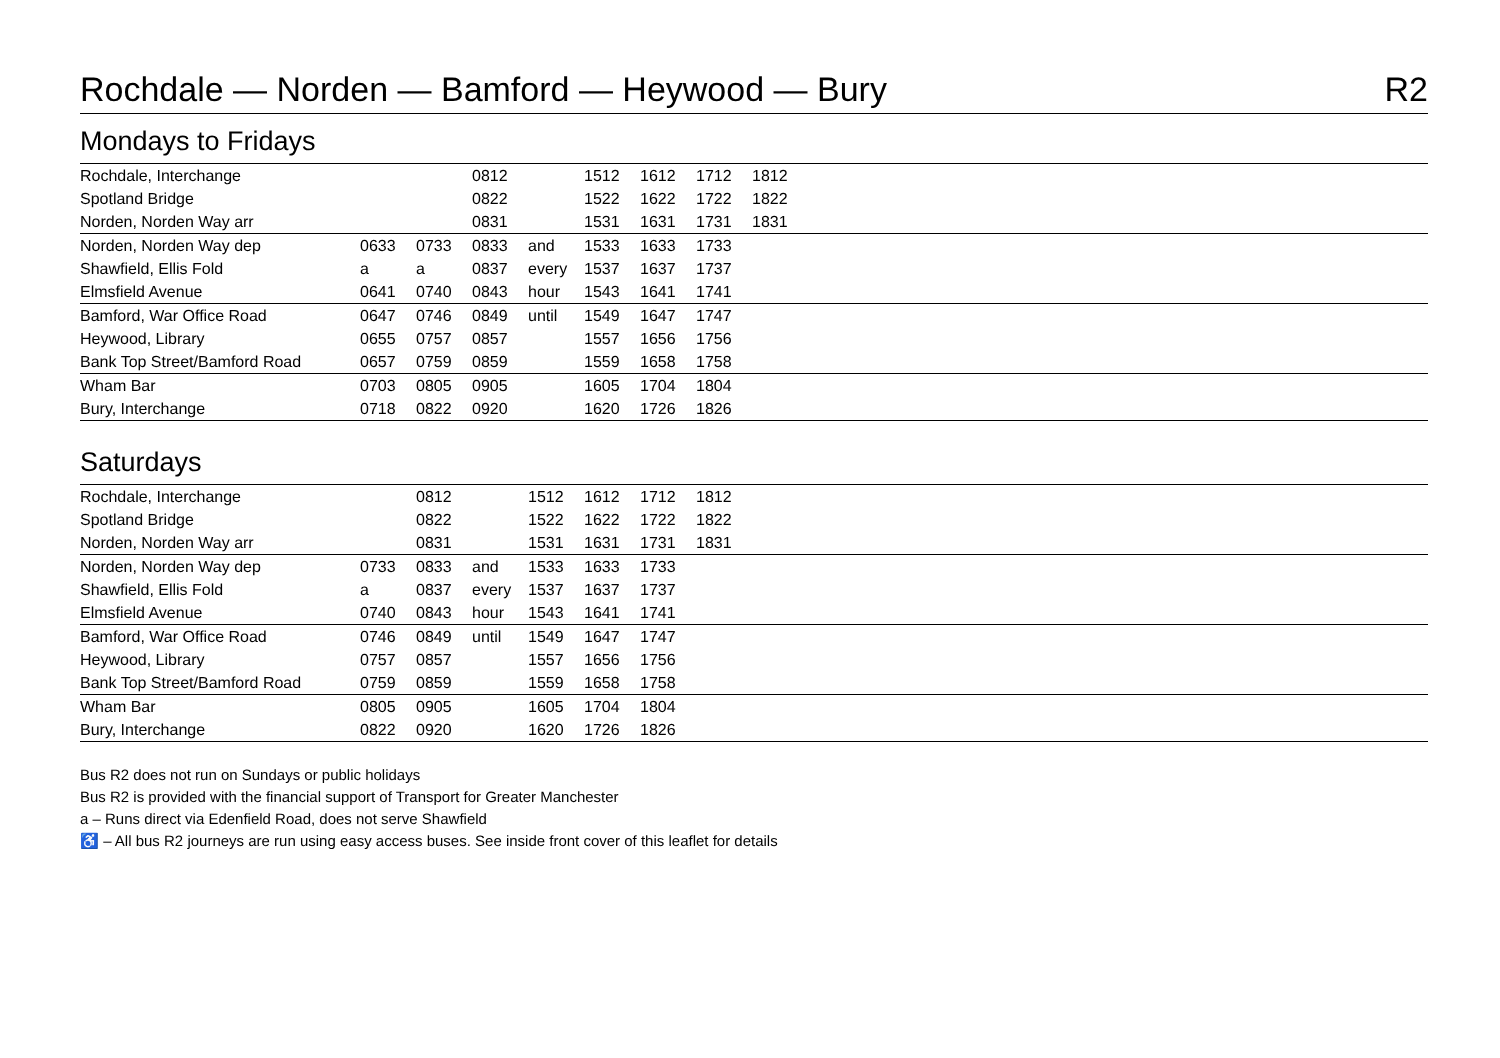Rochdale — Norden — Bamford — Heywood — Bury R2
Mondays to Fridays
| Rochdale, Interchange | | | 0812 | | 1512 | 1612 | 1712 | 1812 | |
| Spotland Bridge | | | 0822 | | 1522 | 1622 | 1722 | 1822 | |
| Norden, Norden Way arr | | | 0831 | | 1531 | 1631 | 1731 | 1831 | |
| Norden, Norden Way dep | 0633 | 0733 | 0833 | and | 1533 | 1633 | 1733 | | |
| Shawfield, Ellis Fold | a | a | 0837 | every | 1537 | 1637 | 1737 | | |
| Elmsfield Avenue | 0641 | 0740 | 0843 | hour | 1543 | 1641 | 1741 | | |
| Bamford, War Office Road | 0647 | 0746 | 0849 | until | 1549 | 1647 | 1747 | | |
| Heywood, Library | 0655 | 0757 | 0857 | | 1557 | 1656 | 1756 | | |
| Bank Top Street/Bamford Road | 0657 | 0759 | 0859 | | 1559 | 1658 | 1758 | | |
| Wham Bar | 0703 | 0805 | 0905 | | 1605 | 1704 | 1804 | | |
| Bury, Interchange | 0718 | 0822 | 0920 | | 1620 | 1726 | 1826 | | |
Saturdays
| Rochdale, Interchange | | 0812 | | 1512 | 1612 | 1712 | 1812 | |
| Spotland Bridge | | 0822 | | 1522 | 1622 | 1722 | 1822 | |
| Norden, Norden Way arr | | 0831 | | 1531 | 1631 | 1731 | 1831 | |
| Norden, Norden Way dep | 0733 | 0833 | and | 1533 | 1633 | 1733 | | |
| Shawfield, Ellis Fold | a | 0837 | every | 1537 | 1637 | 1737 | | |
| Elmsfield Avenue | 0740 | 0843 | hour | 1543 | 1641 | 1741 | | |
| Bamford, War Office Road | 0746 | 0849 | until | 1549 | 1647 | 1747 | | |
| Heywood, Library | 0757 | 0857 | | 1557 | 1656 | 1756 | | |
| Bank Top Street/Bamford Road | 0759 | 0859 | | 1559 | 1658 | 1758 | | |
| Wham Bar | 0805 | 0905 | | 1605 | 1704 | 1804 | | |
| Bury, Interchange | 0822 | 0920 | | 1620 | 1726 | 1826 | | |
Bus R2 does not run on Sundays or public holidays
Bus R2 is provided with the financial support of Transport for Greater Manchester
a – Runs direct via Edenfield Road, does not serve Shawfield
♿ – All bus R2 journeys are run using easy access buses. See inside front cover of this leaflet for details